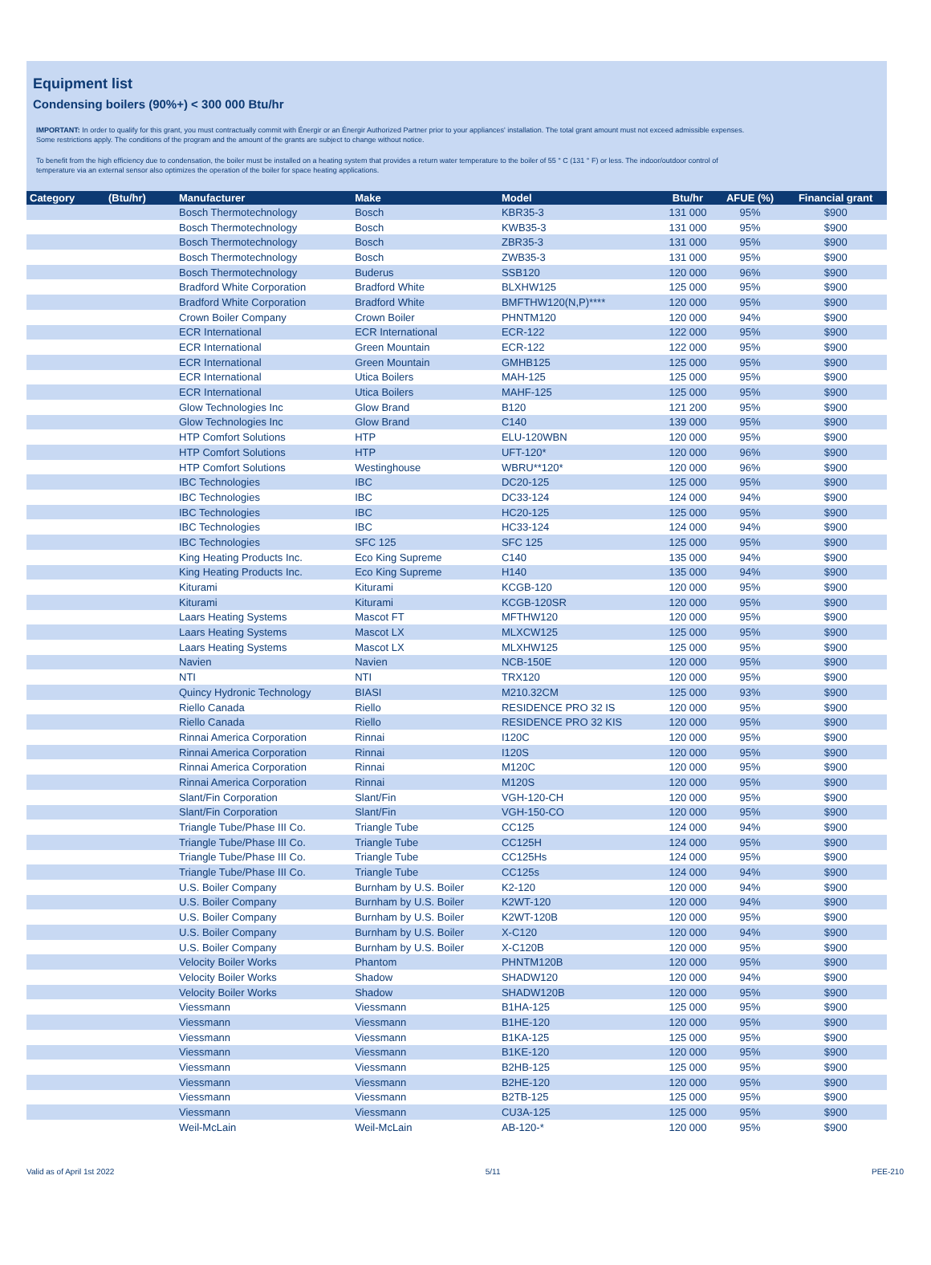Equipment list
Condensing boilers (90%+) < 300 000 Btu/hr
IMPORTANT: In order to qualify for this grant, you must contractually commit with Énergir or an Énergir Authorized Partner prior to your appliances' installation. The total grant amount must not exceed admissible expenses.
Some restrictions apply. The conditions of the program and the amount of the grants are subject to change without notice.
To benefit from the high efficiency due to condensation, the boiler must be installed on a heating system that provides a return water temperature to the boiler of 55 ° C (131 ° F) or less. The indoor/outdoor control of
temperature via an external sensor also optimizes the operation of the boiler for space heating applications.
| Category | (Btu/hr) | Manufacturer | Make | Model | Btu/hr | AFUE (%) | Financial grant |
| --- | --- | --- | --- | --- | --- | --- | --- |
| | | Bosch Thermotechnology | Bosch | KBR35-3 | 131 000 | 95% | $900 |
| | | Bosch Thermotechnology | Bosch | KWB35-3 | 131 000 | 95% | $900 |
| | | Bosch Thermotechnology | Bosch | ZBR35-3 | 131 000 | 95% | $900 |
| | | Bosch Thermotechnology | Bosch | ZWB35-3 | 131 000 | 95% | $900 |
| | | Bosch Thermotechnology | Buderus | SSB120 | 120 000 | 96% | $900 |
| | | Bradford White Corporation | Bradford White | BLXHW125 | 125 000 | 95% | $900 |
| | | Bradford White Corporation | Bradford White | BMFTHW120(N,P)**** | 120 000 | 95% | $900 |
| | | Crown Boiler Company | Crown Boiler | PHNTM120 | 120 000 | 94% | $900 |
| | | ECR International | ECR International | ECR-122 | 122 000 | 95% | $900 |
| | | ECR International | Green Mountain | ECR-122 | 122 000 | 95% | $900 |
| | | ECR International | Green Mountain | GMHB125 | 125 000 | 95% | $900 |
| | | ECR International | Utica Boilers | MAH-125 | 125 000 | 95% | $900 |
| | | ECR International | Utica Boilers | MAHF-125 | 125 000 | 95% | $900 |
| | | Glow Technologies Inc | Glow Brand | B120 | 121 200 | 95% | $900 |
| | | Glow Technologies Inc | Glow Brand | C140 | 139 000 | 95% | $900 |
| | | HTP Comfort Solutions | HTP | ELU-120WBN | 120 000 | 95% | $900 |
| | | HTP Comfort Solutions | HTP | UFT-120* | 120 000 | 96% | $900 |
| | | HTP Comfort Solutions | Westinghouse | WBRU**120* | 120 000 | 96% | $900 |
| | | IBC Technologies | IBC | DC20-125 | 125 000 | 95% | $900 |
| | | IBC Technologies | IBC | DC33-124 | 124 000 | 94% | $900 |
| | | IBC Technologies | IBC | HC20-125 | 125 000 | 95% | $900 |
| | | IBC Technologies | IBC | HC33-124 | 124 000 | 94% | $900 |
| | | IBC Technologies | SFC 125 | SFC 125 | 125 000 | 95% | $900 |
| | | King Heating Products Inc. | Eco King Supreme | C140 | 135 000 | 94% | $900 |
| | | King Heating Products Inc. | Eco King Supreme | H140 | 135 000 | 94% | $900 |
| | | Kiturami | Kiturami | KCGB-120 | 120 000 | 95% | $900 |
| | | Kiturami | Kiturami | KCGB-120SR | 120 000 | 95% | $900 |
| | | Laars Heating Systems | Mascot FT | MFTHW120 | 120 000 | 95% | $900 |
| | | Laars Heating Systems | Mascot LX | MLXCW125 | 125 000 | 95% | $900 |
| | | Laars Heating Systems | Mascot LX | MLXHW125 | 125 000 | 95% | $900 |
| | | Navien | Navien | NCB-150E | 120 000 | 95% | $900 |
| | | NTI | NTI | TRX120 | 120 000 | 95% | $900 |
| | | Quincy Hydronic Technology | BIASI | M210.32CM | 125 000 | 93% | $900 |
| | | Riello Canada | Riello | RESIDENCE PRO 32 IS | 120 000 | 95% | $900 |
| | | Riello Canada | Riello | RESIDENCE PRO 32 KIS | 120 000 | 95% | $900 |
| | | Rinnai America Corporation | Rinnai | I120C | 120 000 | 95% | $900 |
| | | Rinnai America Corporation | Rinnai | I120S | 120 000 | 95% | $900 |
| | | Rinnai America Corporation | Rinnai | M120C | 120 000 | 95% | $900 |
| | | Rinnai America Corporation | Rinnai | M120S | 120 000 | 95% | $900 |
| | | Slant/Fin Corporation | Slant/Fin | VGH-120-CH | 120 000 | 95% | $900 |
| | | Slant/Fin Corporation | Slant/Fin | VGH-150-CO | 120 000 | 95% | $900 |
| | | Triangle Tube/Phase III Co. | Triangle Tube | CC125 | 124 000 | 94% | $900 |
| | | Triangle Tube/Phase III Co. | Triangle Tube | CC125H | 124 000 | 95% | $900 |
| | | Triangle Tube/Phase III Co. | Triangle Tube | CC125Hs | 124 000 | 95% | $900 |
| | | Triangle Tube/Phase III Co. | Triangle Tube | CC125s | 124 000 | 94% | $900 |
| | | U.S. Boiler Company | Burnham by U.S. Boiler | K2-120 | 120 000 | 94% | $900 |
| | | U.S. Boiler Company | Burnham by U.S. Boiler | K2WT-120 | 120 000 | 94% | $900 |
| | | U.S. Boiler Company | Burnham by U.S. Boiler | K2WT-120B | 120 000 | 95% | $900 |
| | | U.S. Boiler Company | Burnham by U.S. Boiler | X-C120 | 120 000 | 94% | $900 |
| | | U.S. Boiler Company | Burnham by U.S. Boiler | X-C120B | 120 000 | 95% | $900 |
| | | Velocity Boiler Works | Phantom | PHNTM120B | 120 000 | 95% | $900 |
| | | Velocity Boiler Works | Shadow | SHADW120 | 120 000 | 94% | $900 |
| | | Velocity Boiler Works | Shadow | SHADW120B | 120 000 | 95% | $900 |
| | | Viessmann | Viessmann | B1HA-125 | 125 000 | 95% | $900 |
| | | Viessmann | Viessmann | B1HE-120 | 120 000 | 95% | $900 |
| | | Viessmann | Viessmann | B1KA-125 | 125 000 | 95% | $900 |
| | | Viessmann | Viessmann | B1KE-120 | 120 000 | 95% | $900 |
| | | Viessmann | Viessmann | B2HB-125 | 125 000 | 95% | $900 |
| | | Viessmann | Viessmann | B2HE-120 | 120 000 | 95% | $900 |
| | | Viessmann | Viessmann | B2TB-125 | 125 000 | 95% | $900 |
| | | Viessmann | Viessmann | CU3A-125 | 125 000 | 95% | $900 |
| | | Weil-McLain | Weil-McLain | AB-120-* | 120 000 | 95% | $900 |
Valid as of April 1st 2022 5/11 PEE-210